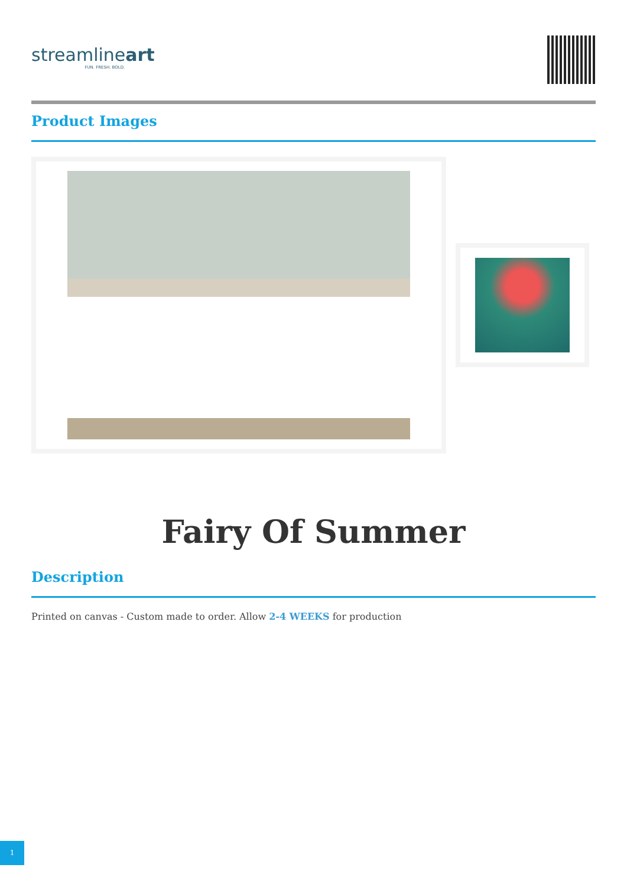streamlineart
FUN. FRESH. BOLD.
Product Images
Fairy Of Summer
Description
Printed on canvas - Custom made to order. Allow 2-4 WEEKS for production
1